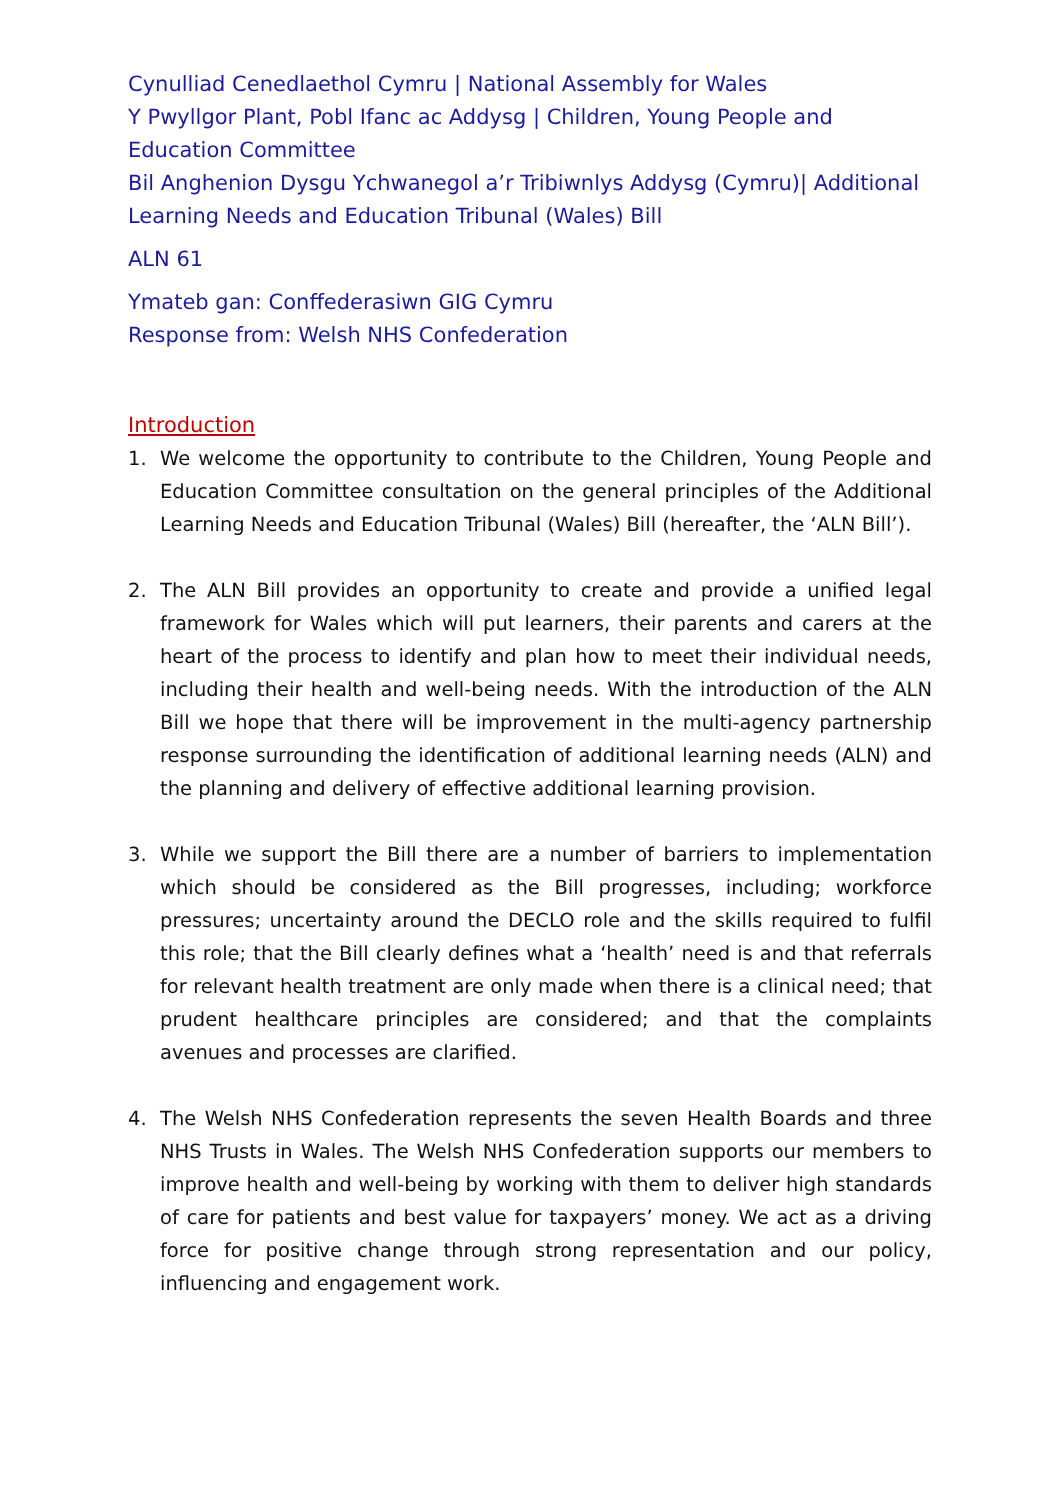Cynulliad Cenedlaethol Cymru | National Assembly for Wales
Y Pwyllgor Plant, Pobl Ifanc ac Addysg | Children, Young People and Education Committee
Bil Anghenion Dysgu Ychwanegol a’r Tribiwnlys Addysg (Cymru)| Additional Learning Needs and Education Tribunal (Wales) Bill
ALN 61
Ymateb gan: Conffederasiwn GIG Cymru
Response from: Welsh NHS Confederation
Introduction
1. We welcome the opportunity to contribute to the Children, Young People and Education Committee consultation on the general principles of the Additional Learning Needs and Education Tribunal (Wales) Bill (hereafter, the ‘ALN Bill’).
2. The ALN Bill provides an opportunity to create and provide a unified legal framework for Wales which will put learners, their parents and carers at the heart of the process to identify and plan how to meet their individual needs, including their health and well-being needs. With the introduction of the ALN Bill we hope that there will be improvement in the multi-agency partnership response surrounding the identification of additional learning needs (ALN) and the planning and delivery of effective additional learning provision.
3. While we support the Bill there are a number of barriers to implementation which should be considered as the Bill progresses, including; workforce pressures; uncertainty around the DECLO role and the skills required to fulfil this role; that the Bill clearly defines what a ‘health’ need is and that referrals for relevant health treatment are only made when there is a clinical need; that prudent healthcare principles are considered; and that the complaints avenues and processes are clarified.
4. The Welsh NHS Confederation represents the seven Health Boards and three NHS Trusts in Wales. The Welsh NHS Confederation supports our members to improve health and well-being by working with them to deliver high standards of care for patients and best value for taxpayers’ money. We act as a driving force for positive change through strong representation and our policy, influencing and engagement work.